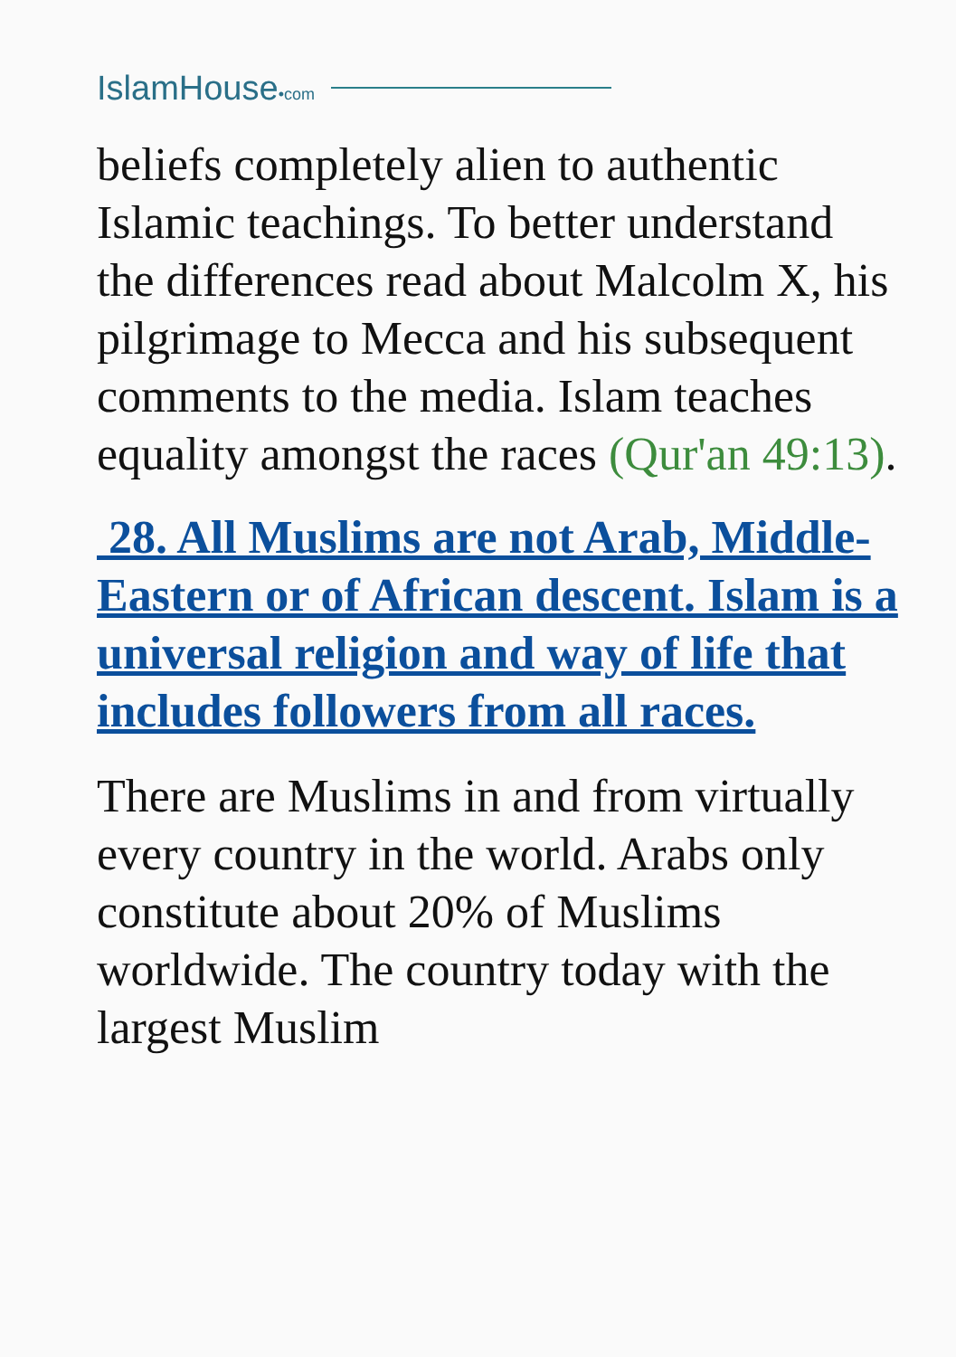IslamHouse•com
beliefs completely alien to authentic Islamic teachings. To better understand the differences read about Malcolm X, his pilgrimage to Mecca and his subsequent comments to the media. Islam teaches equality amongst the races (Qur'an 49:13).
28. All Muslims are not Arab, Middle-Eastern or of African descent. Islam is a universal religion and way of life that includes followers from all races.
There are Muslims in and from virtually every country in the world. Arabs only constitute about 20% of Muslims worldwide. The country today with the largest Muslim